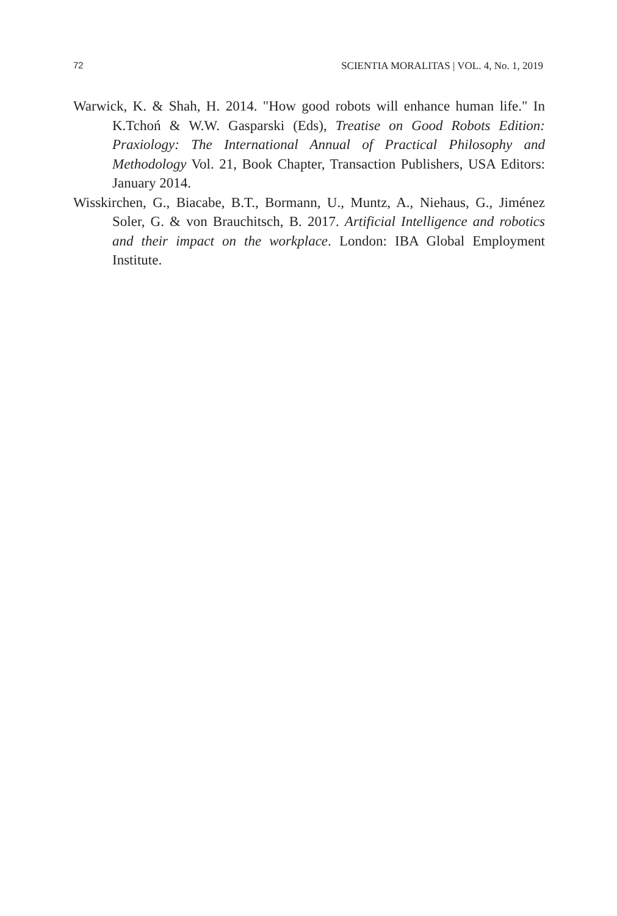72 SCIENTIA MORALITAS | VOL. 4, No. 1, 2019
Warwick, K. & Shah, H. 2014. "How good robots will enhance human life." In K.Tchoń & W.W. Gasparski (Eds), Treatise on Good Robots Edition: Praxiology: The International Annual of Practical Philosophy and Methodology Vol. 21, Book Chapter, Transaction Publishers, USA Editors: January 2014.
Wisskirchen, G., Biacabe, B.T., Bormann, U., Muntz, A., Niehaus, G., Jiménez Soler, G. & von Brauchitsch, B. 2017. Artificial Intelligence and robotics and their impact on the workplace. London: IBA Global Employment Institute.